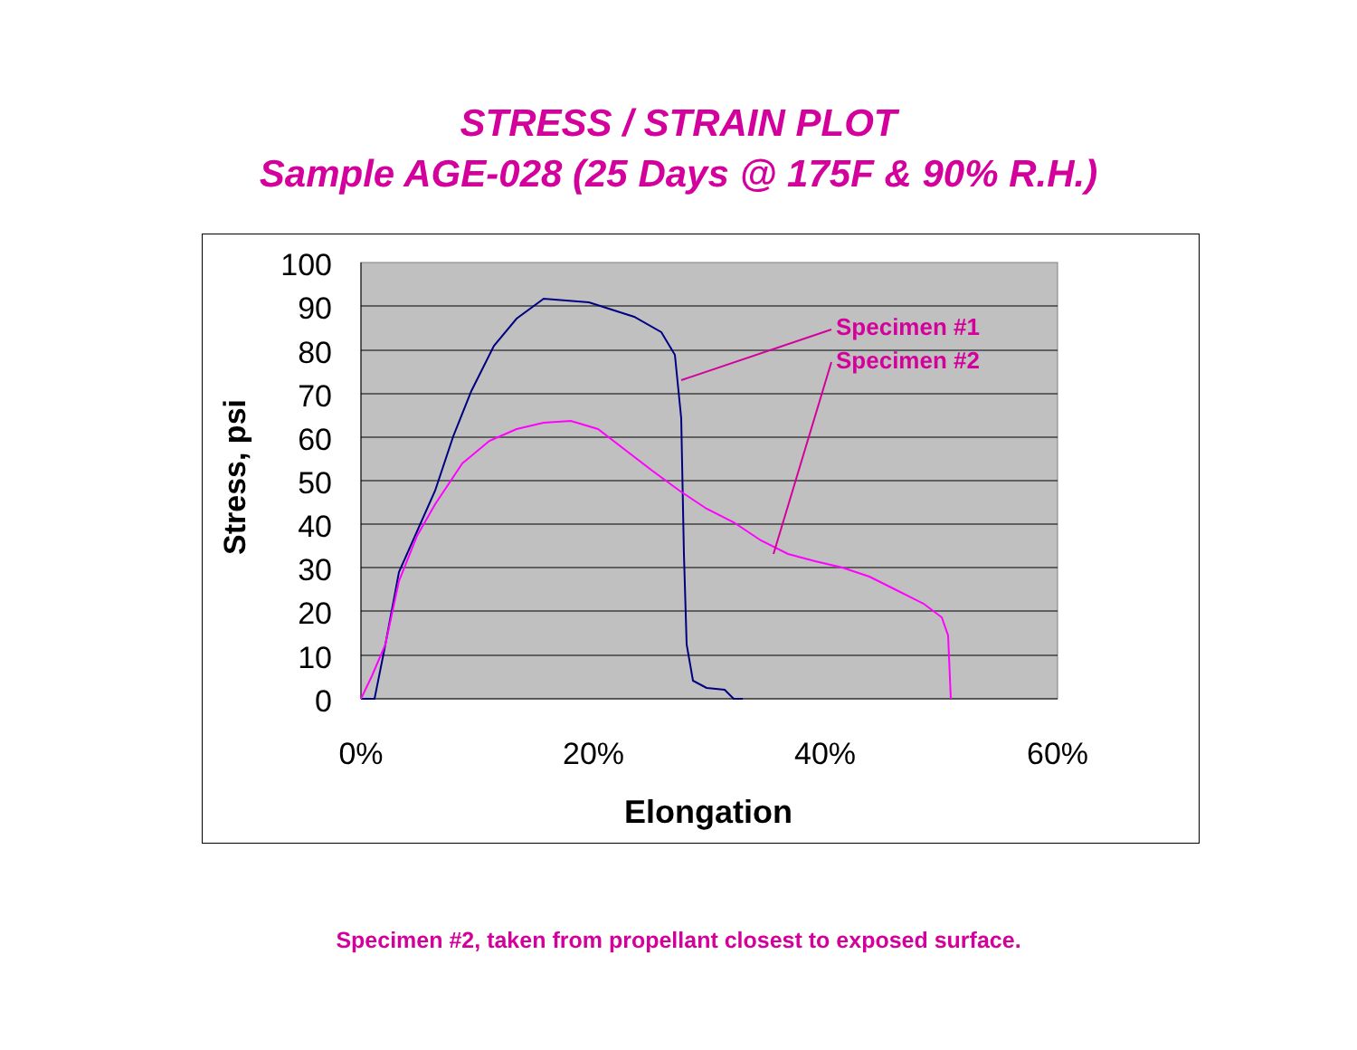STRESS / STRAIN PLOT
Sample AGE-028 (25 Days @ 175F & 90% R.H.)
100
90
80
70
60
50
40
30
20
10
0
0%
20%
40%
60%
Elongation
Stress, psi
Specimen #1
Specimen #2
Specimen #2, taken from propellant closest to exposed surface.